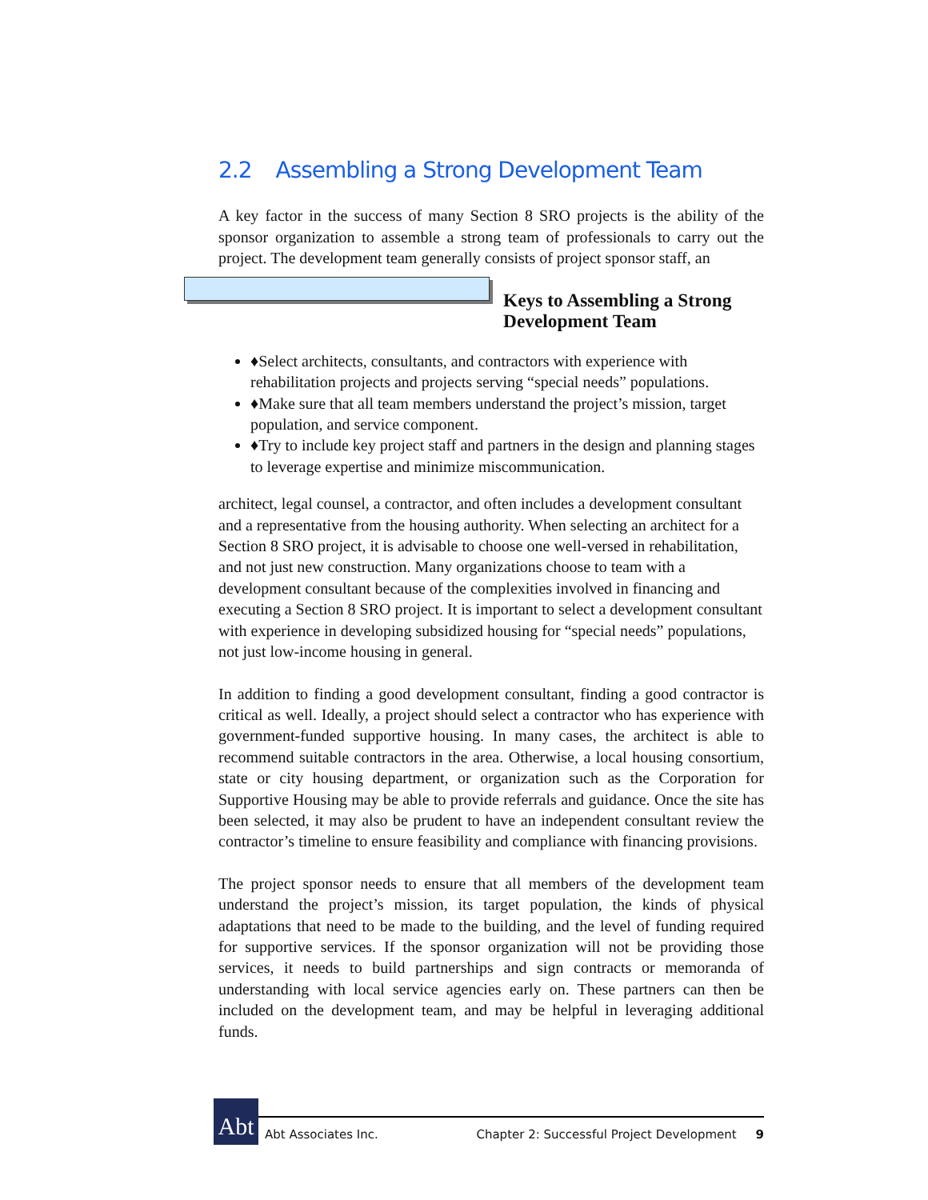2.2 Assembling a Strong Development Team
A key factor in the success of many Section 8 SRO projects is the ability of the sponsor organization to assemble a strong team of professionals to carry out the project. The development team generally consists of project sponsor staff, an
Keys to Assembling a Strong
Development Team
♦ Select architects, consultants, and contractors with experience with rehabilitation projects and projects serving “special needs” populations.
♦ Make sure that all team members understand the project’s mission, target population, and service component.
♦ Try to include key project staff and partners in the design and planning stages to leverage expertise and minimize miscommunication.
architect, legal counsel, a contractor, and often includes a development consultant and a representative from the housing authority. When selecting an architect for a Section 8 SRO project, it is advisable to choose one well-versed in rehabilitation, and not just new construction. Many organizations choose to team with a development consultant because of the complexities involved in financing and executing a Section 8 SRO project. It is important to select a development consultant with experience in developing subsidized housing for “special needs” populations, not just low-income housing in general.
In addition to finding a good development consultant, finding a good contractor is critical as well. Ideally, a project should select a contractor who has experience with government-funded supportive housing. In many cases, the architect is able to recommend suitable contractors in the area. Otherwise, a local housing consortium, state or city housing department, or organization such as the Corporation for Supportive Housing may be able to provide referrals and guidance. Once the site has been selected, it may also be prudent to have an independent consultant review the contractor’s timeline to ensure feasibility and compliance with financing provisions.
The project sponsor needs to ensure that all members of the development team understand the project’s mission, its target population, the kinds of physical adaptations that need to be made to the building, and the level of funding required for supportive services. If the sponsor organization will not be providing those services, it needs to build partnerships and sign contracts or memoranda of understanding with local service agencies early on. These partners can then be included on the development team, and may be helpful in leveraging additional funds.
Abt Abt Associates Inc. Chapter 2: Successful Project Development 9